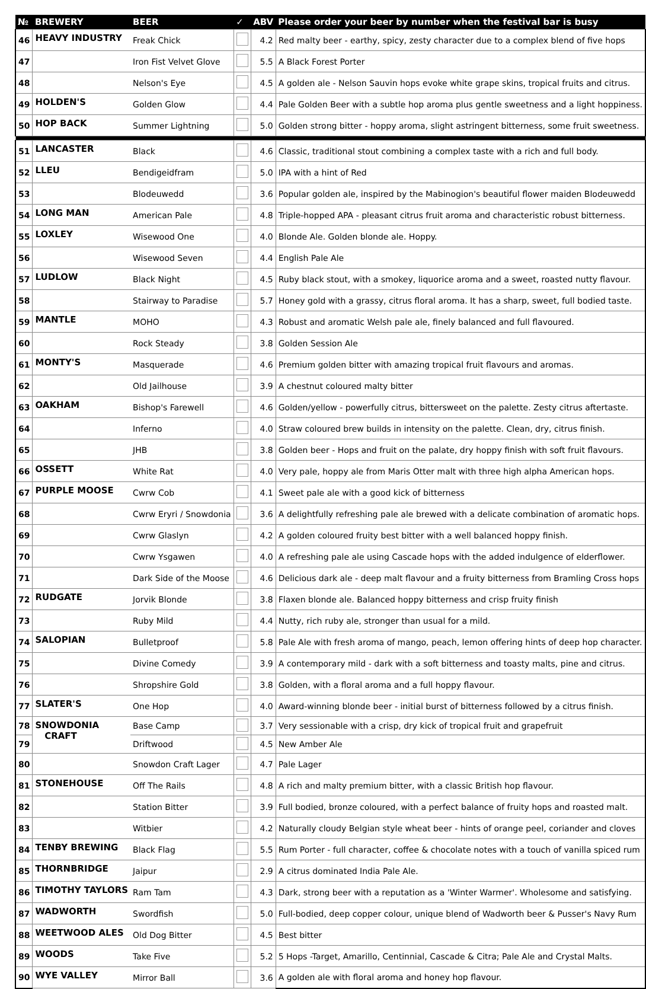| № | BREWERY | BEER | ✓ | ABV | Please order your beer by number when the festival bar is busy |
| --- | --- | --- | --- | --- | --- |
| 46 | HEAVY INDUSTRY | Freak Chick | | 4.2 | Red malty beer - earthy, spicy, zesty character due to a complex blend of five hops |
| 47 | | Iron Fist Velvet Glove | | 5.5 | A Black Forest Porter |
| 48 | | Nelson's Eye | | 4.5 | A golden ale - Nelson Sauvin hops evoke white grape skins, tropical fruits and citrus. |
| 49 | HOLDEN'S | Golden Glow | | 4.4 | Pale Golden Beer with a subtle hop aroma plus gentle sweetness and a light hoppiness. |
| 50 | HOP BACK | Summer Lightning | | 5.0 | Golden strong bitter - hoppy aroma, slight astringent bitterness, some fruit sweetness. |
| 51 | LANCASTER | Black | | 4.6 | Classic, traditional stout combining a complex taste with a rich and full body. |
| 52 | LLEU | Bendigeidfram | | 5.0 | IPA with a hint of Red |
| 53 | | Blodeuwedd | | 3.6 | Popular golden ale, inspired by the Mabinogion's beautiful flower maiden Blodeuwedd |
| 54 | LONG MAN | American Pale | | 4.8 | Triple-hopped APA - pleasant citrus fruit aroma and characteristic robust bitterness. |
| 55 | LOXLEY | Wisewood One | | 4.0 | Blonde Ale. Golden blonde ale. Hoppy. |
| 56 | | Wisewood Seven | | 4.4 | English Pale Ale |
| 57 | LUDLOW | Black Night | | 4.5 | Ruby black stout, with a smokey, liquorice aroma and a sweet, roasted nutty flavour. |
| 58 | | Stairway to Paradise | | 5.7 | Honey gold with a grassy, citrus floral aroma. It has a sharp, sweet, full bodied taste. |
| 59 | MANTLE | MOHO | | 4.3 | Robust and aromatic Welsh pale ale, finely balanced and full flavoured. |
| 60 | | Rock Steady | | 3.8 | Golden Session Ale |
| 61 | MONTY'S | Masquerade | | 4.6 | Premium golden bitter with amazing tropical fruit flavours and aromas. |
| 62 | | Old Jailhouse | | 3.9 | A chestnut coloured malty bitter |
| 63 | OAKHAM | Bishop's Farewell | | 4.6 | Golden/yellow - powerfully citrus, bittersweet on the palette. Zesty citrus aftertaste. |
| 64 | | Inferno | | 4.0 | Straw coloured brew builds in intensity on the palette. Clean, dry, citrus finish. |
| 65 | | JHB | | 3.8 | Golden beer - Hops and fruit on the palate, dry hoppy finish with soft fruit flavours. |
| 66 | OSSETT | White Rat | | 4.0 | Very pale, hoppy ale from Maris Otter malt with three high alpha American hops. |
| 67 | PURPLE MOOSE | Cwrw Cob | | 4.1 | Sweet pale ale with a good kick of bitterness |
| 68 | | Cwrw Eryri / Snowdonia | | 3.6 | A delightfully refreshing pale ale brewed with a delicate combination of aromatic hops. |
| 69 | | Cwrw Glaslyn | | 4.2 | A golden coloured fruity best bitter with a well balanced hoppy finish. |
| 70 | | Cwrw Ysgawen | | 4.0 | A refreshing pale ale using Cascade hops with the added indulgence of elderflower. |
| 71 | | Dark Side of the Moose | | 4.6 | Delicious dark ale - deep malt flavour and a fruity bitterness from Bramling Cross hops |
| 72 | RUDGATE | Jorvik Blonde | | 3.8 | Flaxen blonde ale. Balanced hoppy bitterness and crisp fruity finish |
| 73 | | Ruby Mild | | 4.4 | Nutty, rich ruby ale, stronger than usual for a mild. |
| 74 | SALOPIAN | Bulletproof | | 5.8 | Pale Ale with fresh aroma of mango, peach, lemon offering hints of deep hop character. |
| 75 | | Divine Comedy | | 3.9 | A contemporary mild - dark with a soft bitterness and toasty malts, pine and citrus. |
| 76 | | Shropshire Gold | | 3.8 | Golden, with a floral aroma and a full hoppy flavour. |
| 77 | SLATER'S | One Hop | | 4.0 | Award-winning blonde beer - initial burst of bitterness followed by a citrus finish. |
| 78 | SNOWDONIA CRAFT | Base Camp | | 3.7 | Very sessionable with a crisp, dry kick of tropical fruit and grapefruit |
| 79 | | Driftwood | | 4.5 | New Amber Ale |
| 80 | | Snowdon Craft Lager | | 4.7 | Pale Lager |
| 81 | STONEHOUSE | Off The Rails | | 4.8 | A rich and malty premium bitter, with a classic British hop flavour. |
| 82 | | Station Bitter | | 3.9 | Full bodied, bronze coloured, with a perfect balance of fruity hops and roasted malt. |
| 83 | | Witbier | | 4.2 | Naturally cloudy Belgian style wheat beer - hints of orange peel, coriander and cloves |
| 84 | TENBY BREWING | Black Flag | | 5.5 | Rum Porter - full character, coffee & chocolate notes with a touch of vanilla spiced rum |
| 85 | THORNBRIDGE | Jaipur | | 2.9 | A citrus dominated India Pale Ale. |
| 86 | TIMOTHY TAYLORS | Ram Tam | | 4.3 | Dark, strong beer with a reputation as a 'Winter Warmer'. Wholesome and satisfying. |
| 87 | WADWORTH | Swordfish | | 5.0 | Full-bodied, deep copper colour, unique blend of Wadworth beer & Pusser's Navy Rum |
| 88 | WEETWOOD ALES | Old Dog Bitter | | 4.5 | Best bitter |
| 89 | WOODS | Take Five | | 5.2 | 5 Hops -Target, Amarillo, Centinnial, Cascade & Citra; Pale Ale and Crystal Malts. |
| 90 | WYE VALLEY | Mirror Ball | | 3.6 | A golden ale with floral aroma and honey hop flavour. |